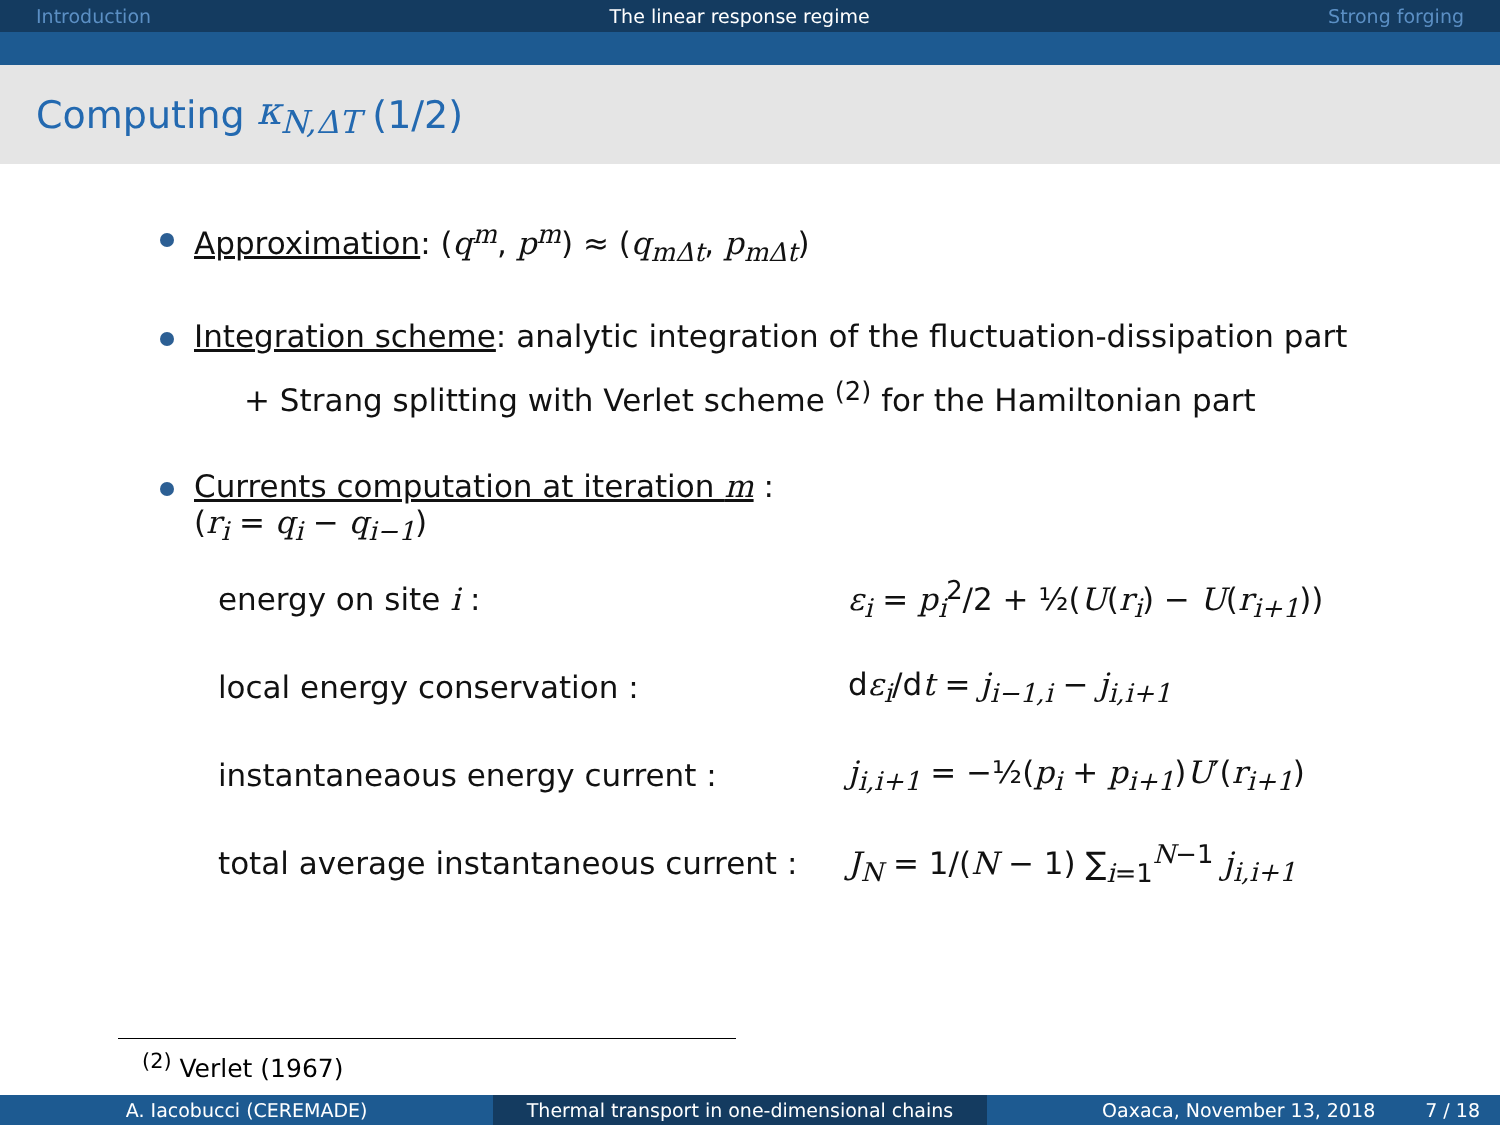Introduction The linear response regime Strong forging
Computing κ<sub>N,ΔT</sub> (1/2)
Approximation: (q<sup>m</sup>, p<sup>m</sup>) ≈ (q<sub>mΔt</sub>, p<sub>mΔt</sub>)
Integration scheme: analytic integration of the fluctuation-dissipation part
+ Strang splitting with Verlet scheme <sup>(2)</sup> for the Hamiltonian part
Currents computation at iteration m :
(r<sub>i</sub> = q<sub>i</sub> − q<sub>i−1</sub>)
energy on site i :
ε<sub>i</sub> = p<sub>i</sub><sup>2</sup>/2 + ½(U(r<sub>i</sub>) − U(r<sub>i+1</sub>))
local energy conservation : dε<sub>i</sub>/dt = j<sub>i−1,i</sub> − j<sub>i,i+1</sub>
instantaneaous energy current : j<sub>i,i+1</sub> = −½(p<sub>i</sub> + p<sub>i+1</sub>)U′(r<sub>i+1</sub>)
total average instantaneous current :
J<sub>N</sub> = 1/(N − 1) ∑<sub>i=1</sub><sup>N−1</sup> j<sub>i,i+1</sub>
<sup>(2)</sup> Verlet (1967)
A. Iacobucci (CEREMADE) Thermal transport in one-dimensional chains Oaxaca, November 13, 2018 7 / 18